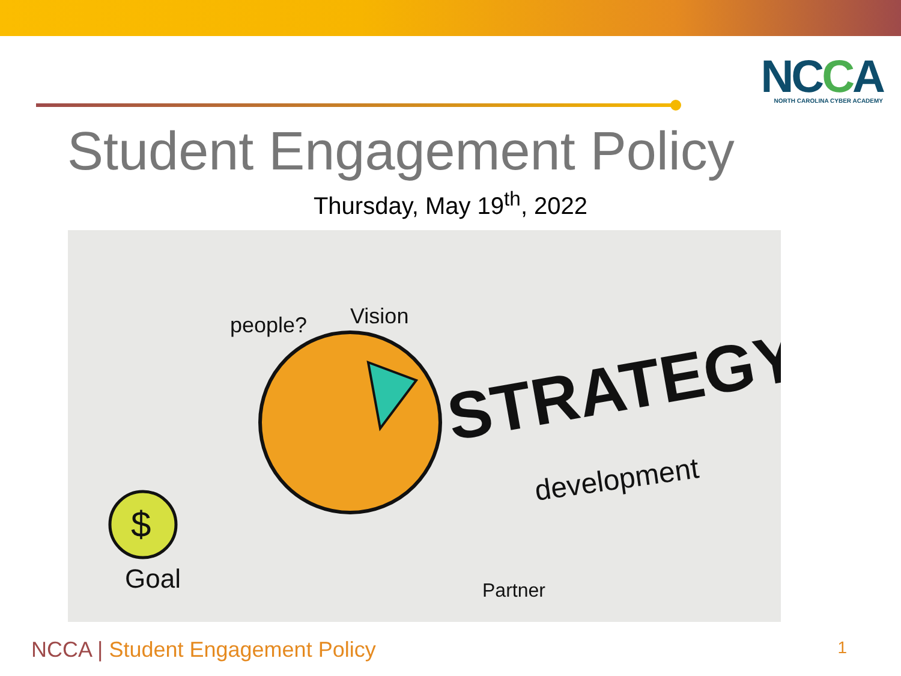NCCA
NORTH CAROLINA CYBER ACADEMY
Student Engagement Policy
Thursday, May 19<sup>th</sup>, 2022
STRATEGY
development
Vision
people?
Goal
Partner
$
NCCA | Student Engagement Policy
1